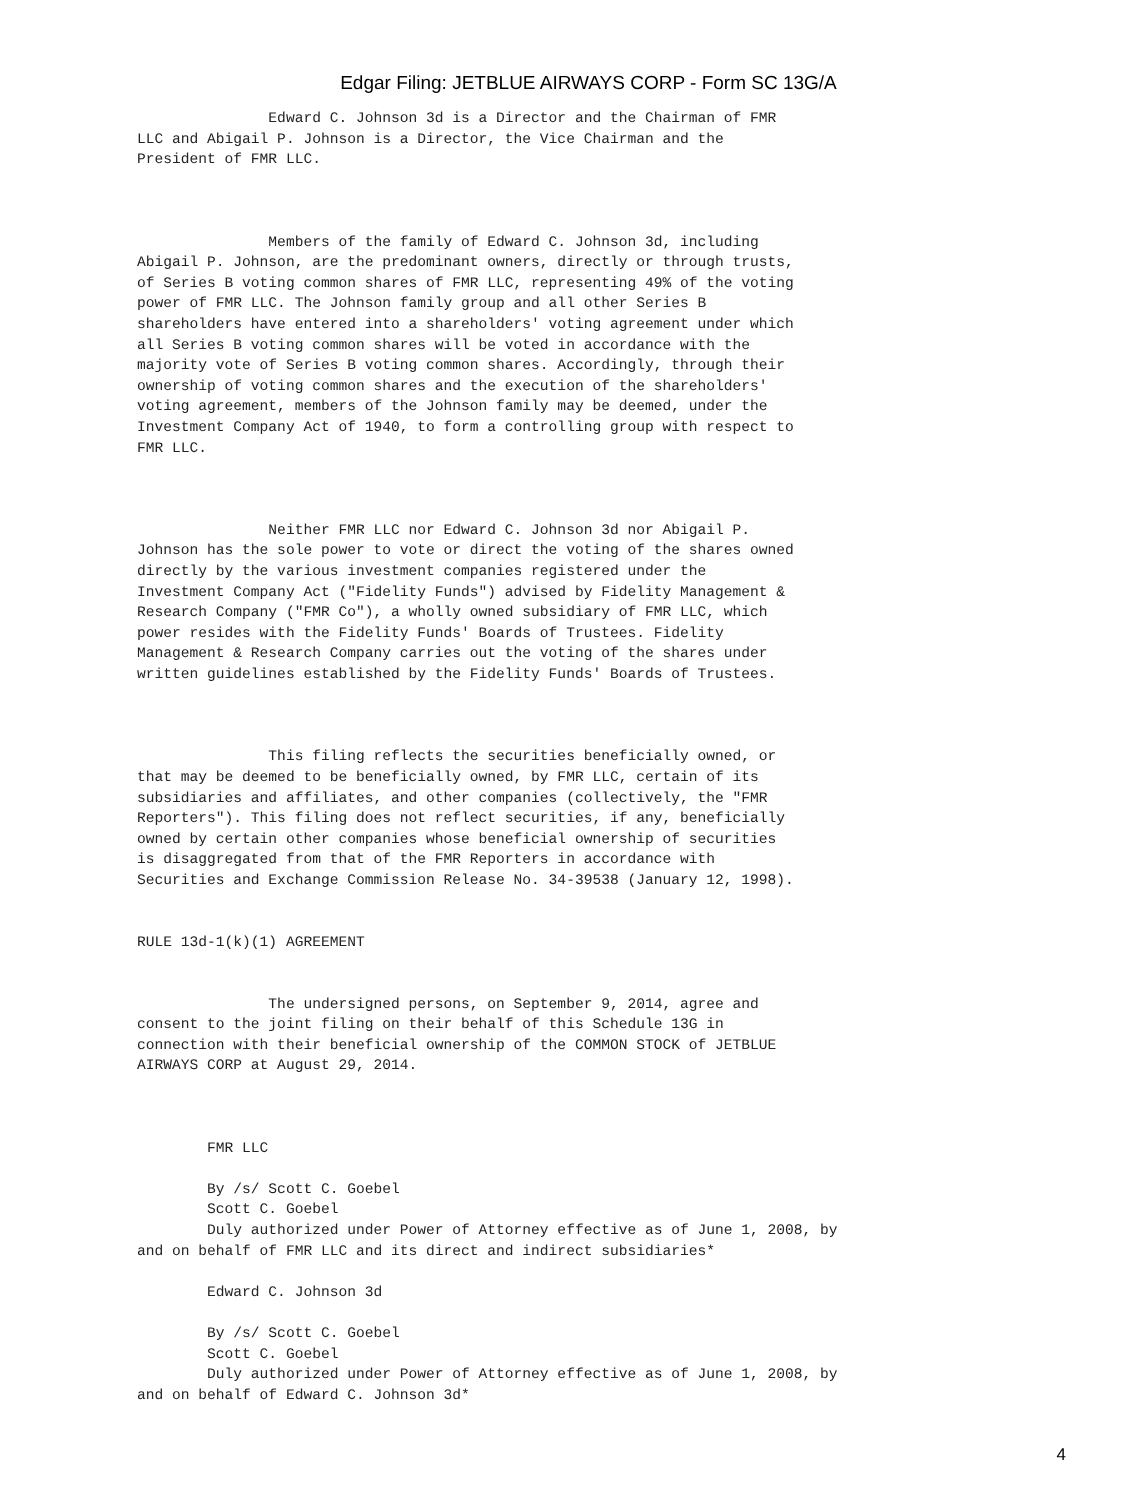Edgar Filing: JETBLUE AIRWAYS CORP - Form SC 13G/A
               Edward C. Johnson 3d is a Director and the Chairman of FMR
LLC and Abigail P. Johnson is a Director, the Vice Chairman and the
President of FMR LLC.



               Members of the family of Edward C. Johnson 3d, including
Abigail P. Johnson, are the predominant owners, directly or through trusts,
of Series B voting common shares of FMR LLC, representing 49% of the voting
power of FMR LLC. The Johnson family group and all other Series B
shareholders have entered into a shareholders' voting agreement under which
all Series B voting common shares will be voted in accordance with the
majority vote of Series B voting common shares. Accordingly, through their
ownership of voting common shares and the execution of the shareholders'
voting agreement, members of the Johnson family may be deemed, under the
Investment Company Act of 1940, to form a controlling group with respect to
FMR LLC.



               Neither FMR LLC nor Edward C. Johnson 3d nor Abigail P.
Johnson has the sole power to vote or direct the voting of the shares owned
directly by the various investment companies registered under the
Investment Company Act ("Fidelity Funds") advised by Fidelity Management &
Research Company ("FMR Co"), a wholly owned subsidiary of FMR LLC, which
power resides with the Fidelity Funds' Boards of Trustees. Fidelity
Management & Research Company carries out the voting of the shares under
written guidelines established by the Fidelity Funds' Boards of Trustees.



               This filing reflects the securities beneficially owned, or
that may be deemed to be beneficially owned, by FMR LLC, certain of its
subsidiaries and affiliates, and other companies (collectively, the "FMR
Reporters"). This filing does not reflect securities, if any, beneficially
owned by certain other companies whose beneficial ownership of securities
is disaggregated from that of the FMR Reporters in accordance with
Securities and Exchange Commission Release No. 34-39538 (January 12, 1998).


RULE 13d-1(k)(1) AGREEMENT


               The undersigned persons, on September 9, 2014, agree and
consent to the joint filing on their behalf of this Schedule 13G in
connection with their beneficial ownership of the COMMON STOCK of JETBLUE
AIRWAYS CORP at August 29, 2014.



        FMR LLC

        By /s/ Scott C. Goebel
        Scott C. Goebel
        Duly authorized under Power of Attorney effective as of June 1, 2008, by
and on behalf of FMR LLC and its direct and indirect subsidiaries*

        Edward C. Johnson 3d

        By /s/ Scott C. Goebel
        Scott C. Goebel
        Duly authorized under Power of Attorney effective as of June 1, 2008, by
and on behalf of Edward C. Johnson 3d*
4